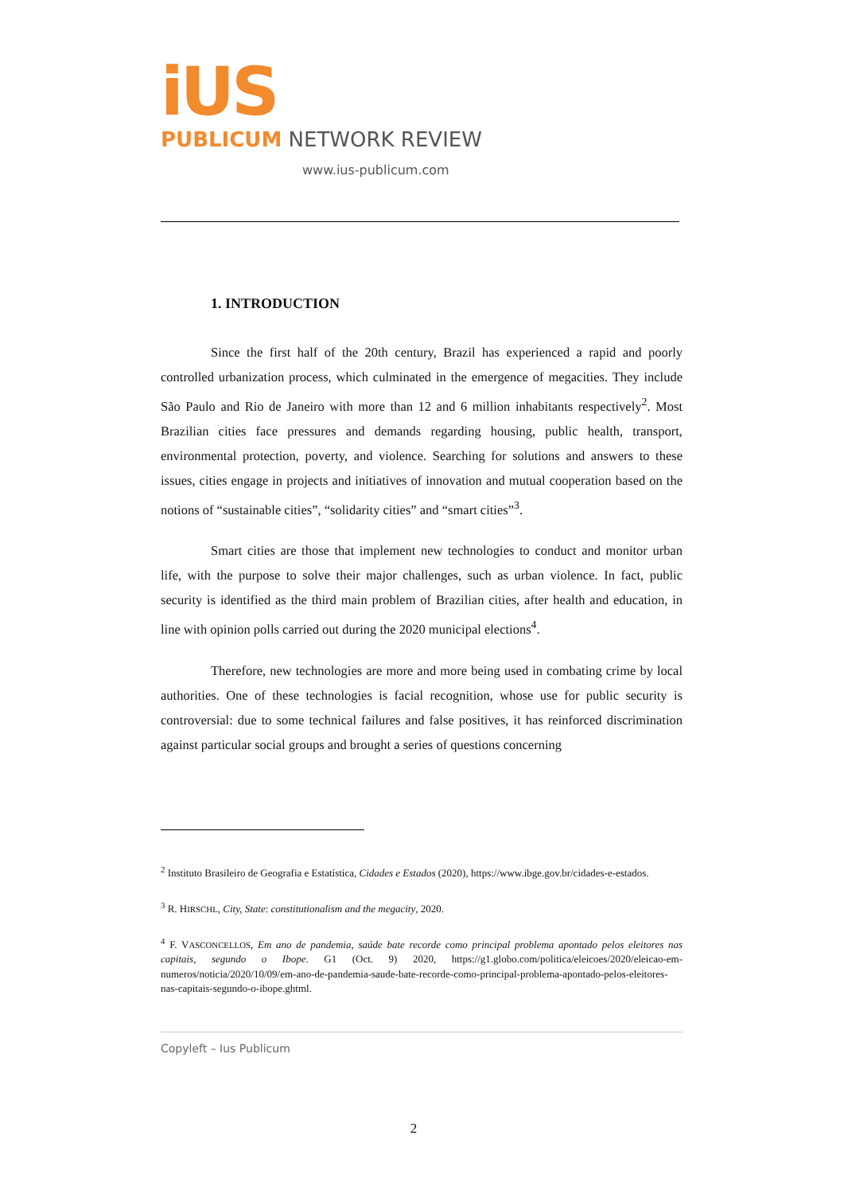iUS
PUBLICUM NETWORK REVIEW
www.ius-publicum.com
1. INTRODUCTION
Since the first half of the 20th century, Brazil has experienced a rapid and poorly controlled urbanization process, which culminated in the emergence of megacities. They include São Paulo and Rio de Janeiro with more than 12 and 6 million inhabitants respectively<sup>2</sup>. Most Brazilian cities face pressures and demands regarding housing, public health, transport, environmental protection, poverty, and violence. Searching for solutions and answers to these issues, cities engage in projects and initiatives of innovation and mutual cooperation based on the notions of “sustainable cities”, “solidarity cities” and “smart cities”<sup>3</sup>.
Smart cities are those that implement new technologies to conduct and monitor urban life, with the purpose to solve their major challenges, such as urban violence. In fact, public security is identified as the third main problem of Brazilian cities, after health and education, in line with opinion polls carried out during the 2020 municipal elections<sup>4</sup>.
Therefore, new technologies are more and more being used in combating crime by local authorities. One of these technologies is facial recognition, whose use for public security is controversial: due to some technical failures and false positives, it has reinforced discrimination against particular social groups and brought a series of questions concerning
<sup>2</sup> Instituto Brasileiro de Geografia e Estatística, Cidades e Estados (2020), https://www.ibge.gov.br/cidades-e-estados.
<sup>3</sup> R. HIRSCHL, City, State: constitutionalism and the megacity, 2020.
<sup>4</sup> F. VASCONCELLOS, Em ano de pandemia, saúde bate recorde como principal problema apontado pelos eleitores nas capitais, segundo o Ibope. G1 (Oct. 9) 2020, https://g1.globo.com/politica/eleicoes/2020/eleicao-em-numeros/noticia/2020/10/09/em-ano-de-pandemia-saude-bate-recorde-como-principal-problema-apontado-pelos-eleitores-nas-capitais-segundo-o-ibope.ghtml.
Copyleft – Ius Publicum
2